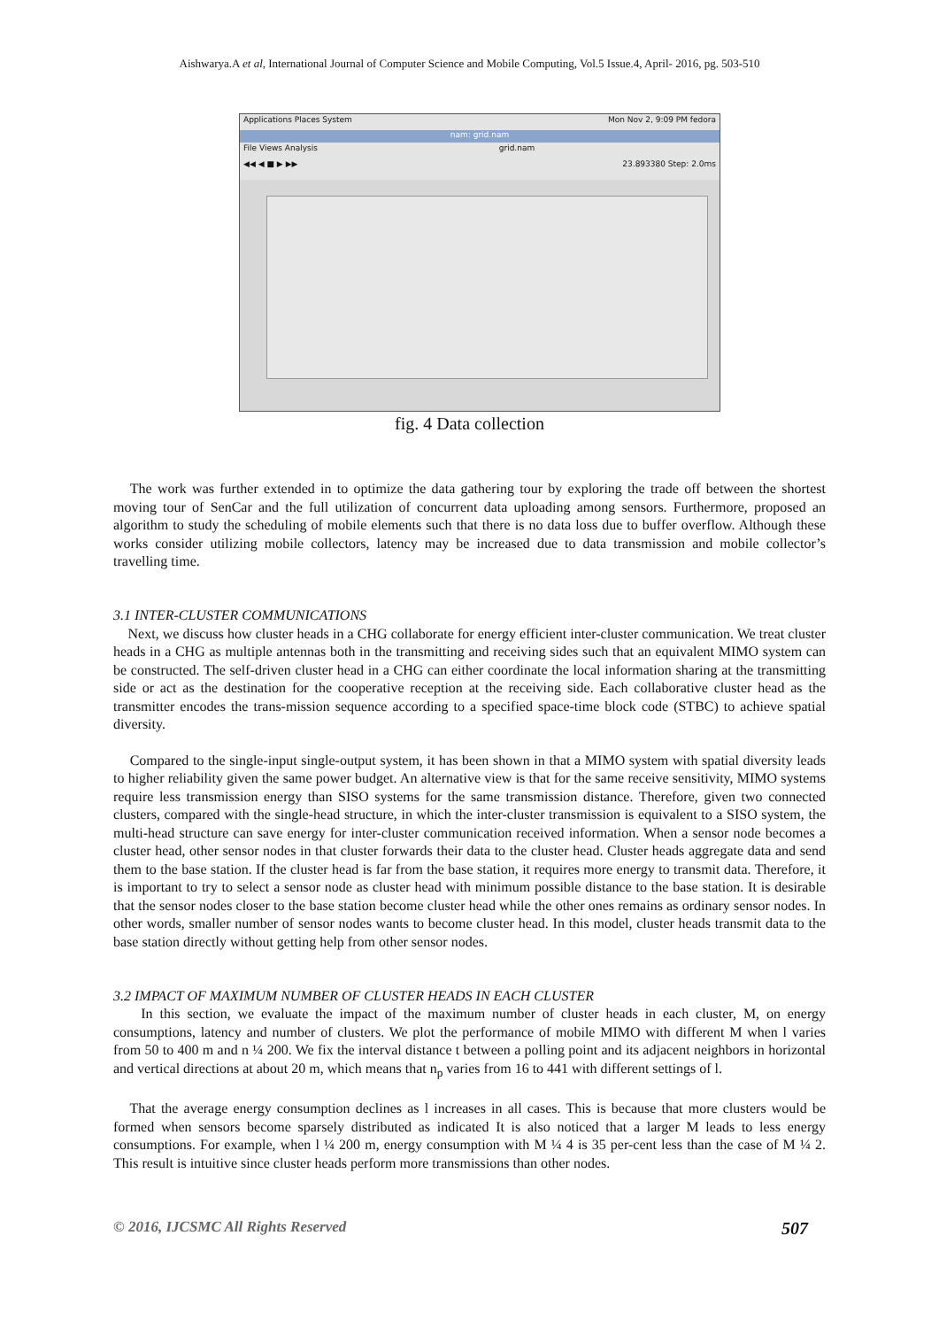Aishwarya.A et al, International Journal of Computer Science and Mobile Computing, Vol.5 Issue.4, April- 2016, pg. 503-510
Applications Places System Mon Nov 2, 9:09 PM fedora
nam: grid.nam
File Views Analysis grid.nam
◀◀ ◀ ■ ▶ ▶▶ 23.893380 Step: 2.0ms
fig. 4 Data collection
The work was further extended in to optimize the data gathering tour by exploring the trade off between the shortest moving tour of SenCar and the full utilization of concurrent data uploading among sensors. Furthermore, proposed an algorithm to study the scheduling of mobile elements such that there is no data loss due to buffer overflow. Although these works consider utilizing mobile collectors, latency may be increased due to data transmission and mobile collector’s travelling time.
3.1 INTER-CLUSTER COMMUNICATIONS
Next, we discuss how cluster heads in a CHG collaborate for energy efficient inter-cluster communication. We treat cluster heads in a CHG as multiple antennas both in the transmitting and receiving sides such that an equivalent MIMO system can be constructed. The self-driven cluster head in a CHG can either coordinate the local information sharing at the transmitting side or act as the destination for the cooperative reception at the receiving side. Each collaborative cluster head as the transmitter encodes the trans-mission sequence according to a specified space-time block code (STBC) to achieve spatial diversity.
Compared to the single-input single-output system, it has been shown in that a MIMO system with spatial diversity leads to higher reliability given the same power budget. An alternative view is that for the same receive sensitivity, MIMO systems require less transmission energy than SISO systems for the same transmission distance. Therefore, given two connected clusters, compared with the single-head structure, in which the inter-cluster transmission is equivalent to a SISO system, the multi-head structure can save energy for inter-cluster communication received information. When a sensor node becomes a cluster head, other sensor nodes in that cluster forwards their data to the cluster head. Cluster heads aggregate data and send them to the base station. If the cluster head is far from the base station, it requires more energy to transmit data. Therefore, it is important to try to select a sensor node as cluster head with minimum possible distance to the base station. It is desirable that the sensor nodes closer to the base station become cluster head while the other ones remains as ordinary sensor nodes. In other words, smaller number of sensor nodes wants to become cluster head. In this model, cluster heads transmit data to the base station directly without getting help from other sensor nodes.
3.2 IMPACT OF MAXIMUM NUMBER OF CLUSTER HEADS IN EACH CLUSTER
In this section, we evaluate the impact of the maximum number of cluster heads in each cluster, M, on energy consumptions, latency and number of clusters. We plot the performance of mobile MIMO with different M when l varies from 50 to 400 m and n ¼ 200. We fix the interval distance t between a polling point and its adjacent neighbors in horizontal and vertical directions at about 20 m, which means that n<sub>p</sub> varies from 16 to 441 with different settings of l.
That the average energy consumption declines as l increases in all cases. This is because that more clusters would be formed when sensors become sparsely distributed as indicated It is also noticed that a larger M leads to less energy consumptions. For example, when l ¼ 200 m, energy consumption with M ¼ 4 is 35 per-cent less than the case of M ¼ 2. This result is intuitive since cluster heads perform more transmissions than other nodes.
© 2016, IJCSMC All Rights Reserved 507